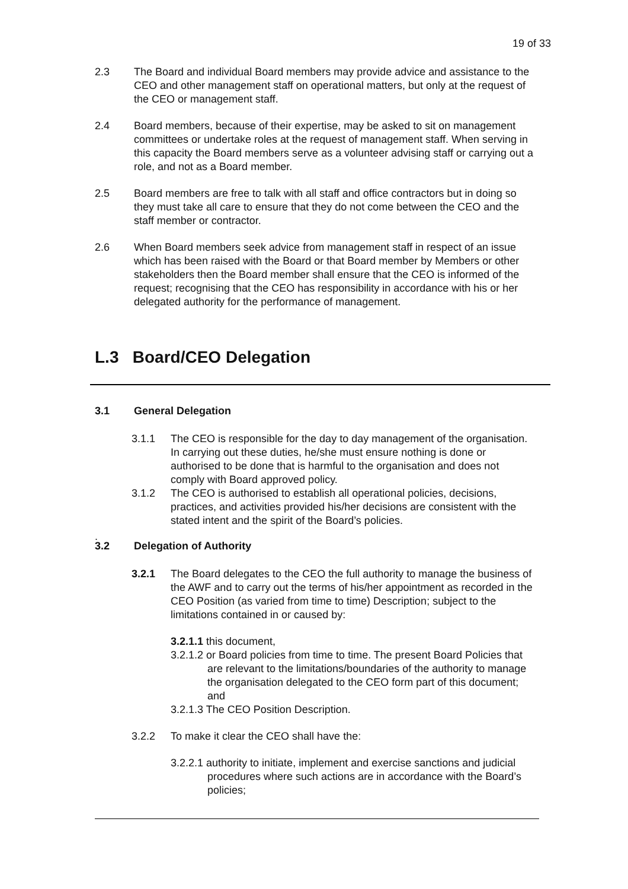19 of 33
2.3 The Board and individual Board members may provide advice and assistance to the CEO and other management staff on operational matters, but only at the request of the CEO or management staff.
2.4 Board members, because of their expertise, may be asked to sit on management committees or undertake roles at the request of management staff. When serving in this capacity the Board members serve as a volunteer advising staff or carrying out a role, and not as a Board member.
2.5 Board members are free to talk with all staff and office contractors but in doing so they must take all care to ensure that they do not come between the CEO and the staff member or contractor.
2.6 When Board members seek advice from management staff in respect of an issue which has been raised with the Board or that Board member by Members or other stakeholders then the Board member shall ensure that the CEO is informed of the request; recognising that the CEO has responsibility in accordance with his or her delegated authority for the performance of management.
L.3 Board/CEO Delegation
3.1 General Delegation
3.1.1 The CEO is responsible for the day to day management of the organisation. In carrying out these duties, he/she must ensure nothing is done or authorised to be done that is harmful to the organisation and does not comply with Board approved policy.
3.1.2 The CEO is authorised to establish all operational policies, decisions, practices, and activities provided his/her decisions are consistent with the stated intent and the spirit of the Board’s policies.
.
3.2 Delegation of Authority
3.2.1 The Board delegates to the CEO the full authority to manage the business of the AWF and to carry out the terms of his/her appointment as recorded in the CEO Position (as varied from time to time) Description; subject to the limitations contained in or caused by:
3.2.1.1 this document,
3.2.1.2 or Board policies from time to time. The present Board Policies that are relevant to the limitations/boundaries of the authority to manage the organisation delegated to the CEO form part of this document; and
3.2.1.3 The CEO Position Description.
3.2.2 To make it clear the CEO shall have the:
3.2.2.1 authority to initiate, implement and exercise sanctions and judicial procedures where such actions are in accordance with the Board’s policies;